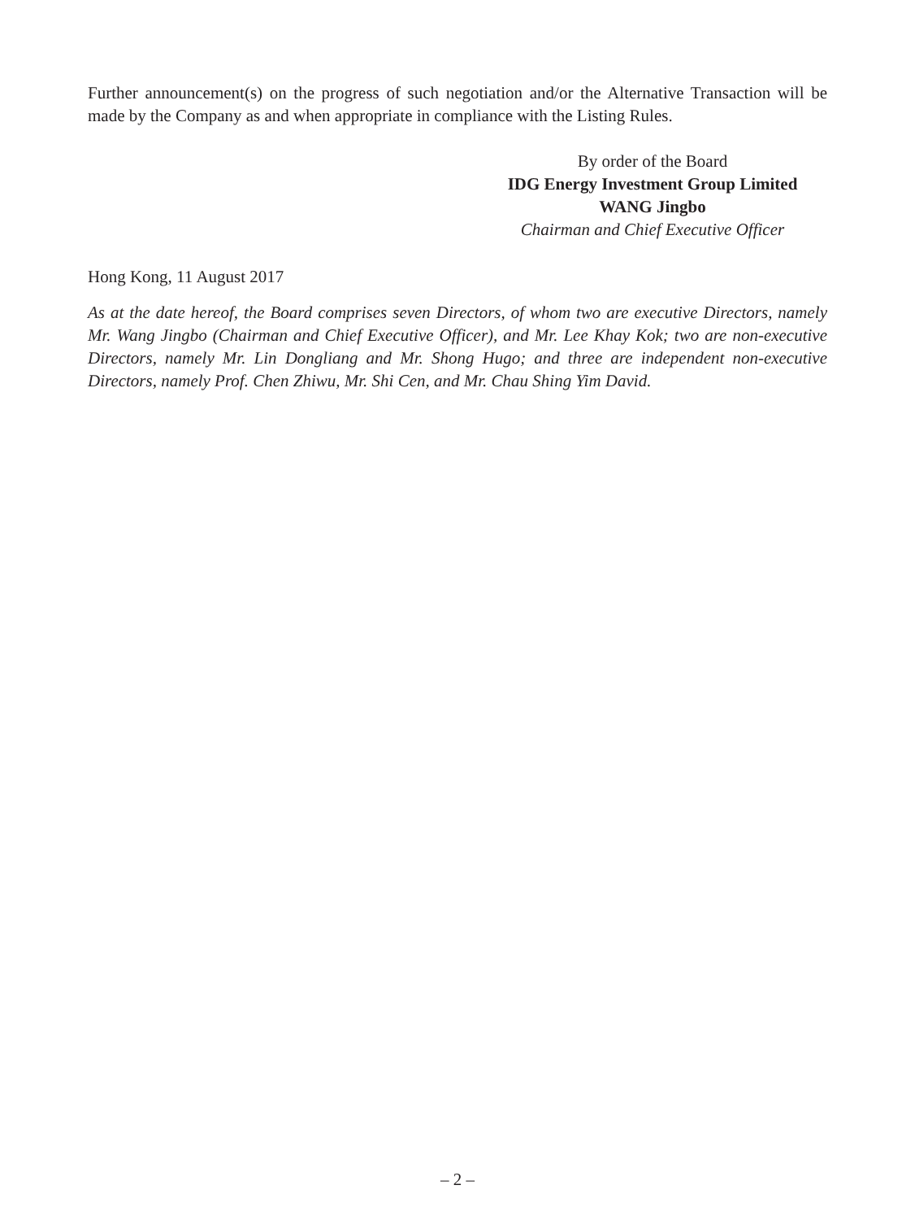Further announcement(s) on the progress of such negotiation and/or the Alternative Transaction will be made by the Company as and when appropriate in compliance with the Listing Rules.
By order of the Board
IDG Energy Investment Group Limited
WANG Jingbo
Chairman and Chief Executive Officer
Hong Kong, 11 August 2017
As at the date hereof, the Board comprises seven Directors, of whom two are executive Directors, namely Mr. Wang Jingbo (Chairman and Chief Executive Officer), and Mr. Lee Khay Kok; two are non-executive Directors, namely Mr. Lin Dongliang and Mr. Shong Hugo; and three are independent non-executive Directors, namely Prof. Chen Zhiwu, Mr. Shi Cen, and Mr. Chau Shing Yim David.
– 2 –